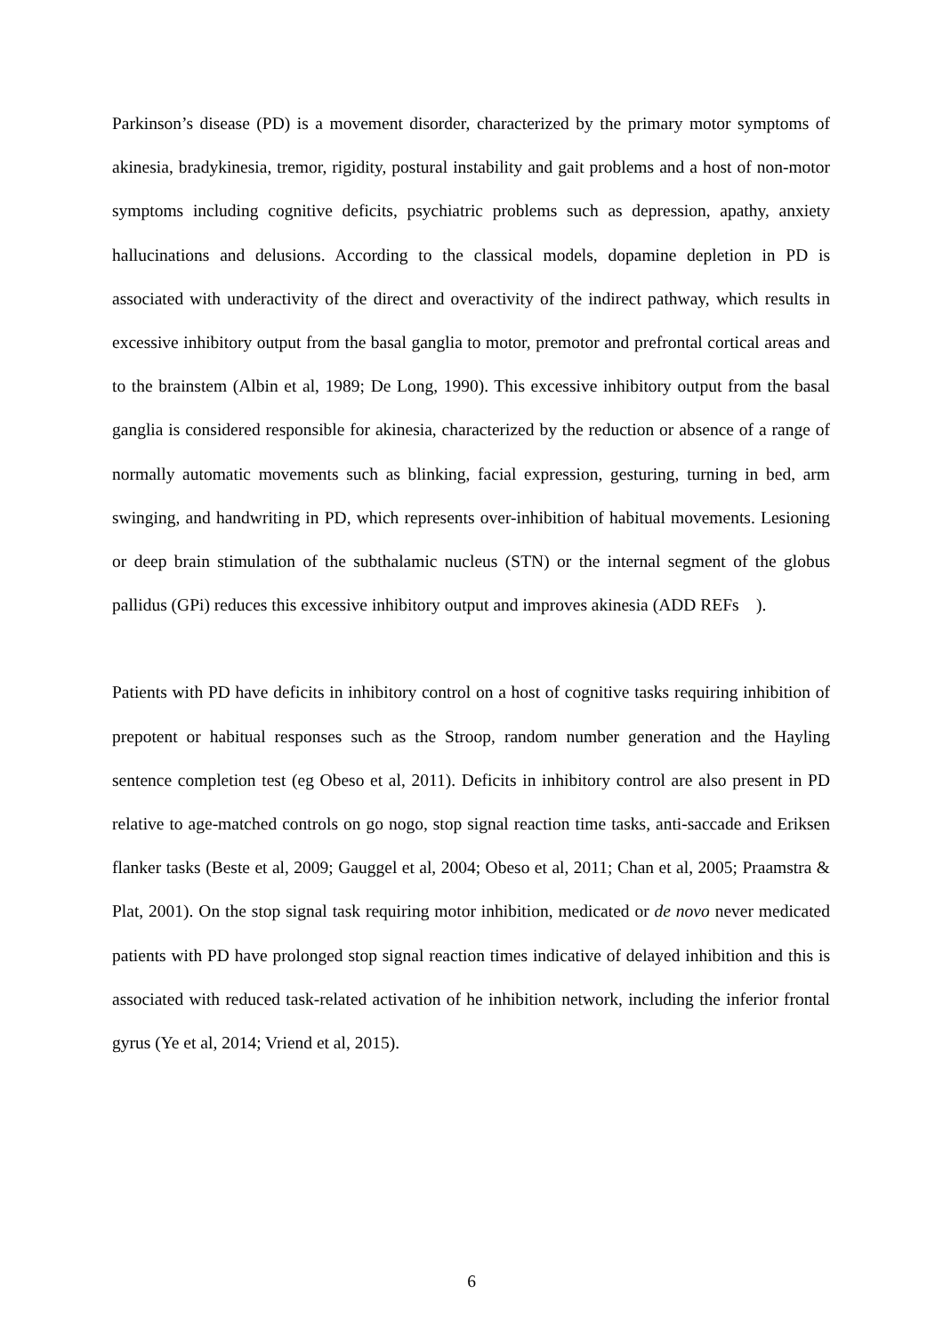Parkinson’s disease (PD) is a movement disorder, characterized by the primary motor symptoms of akinesia, bradykinesia, tremor, rigidity, postural instability and gait problems and a host of non-motor symptoms including cognitive deficits, psychiatric problems such as depression, apathy, anxiety hallucinations and delusions. According to the classical models, dopamine depletion in PD is associated with underactivity of the direct and overactivity of the indirect pathway, which results in excessive inhibitory output from the basal ganglia to motor, premotor and prefrontal cortical areas and to the brainstem (Albin et al, 1989; De Long, 1990). This excessive inhibitory output from the basal ganglia is considered responsible for akinesia, characterized by the reduction or absence of a range of normally automatic movements such as blinking, facial expression, gesturing, turning in bed, arm swinging, and handwriting in PD, which represents over-inhibition of habitual movements. Lesioning or deep brain stimulation of the subthalamic nucleus (STN) or the internal segment of the globus pallidus (GPi) reduces this excessive inhibitory output and improves akinesia (ADD REFs ).
Patients with PD have deficits in inhibitory control on a host of cognitive tasks requiring inhibition of prepotent or habitual responses such as the Stroop, random number generation and the Hayling sentence completion test (eg Obeso et al, 2011). Deficits in inhibitory control are also present in PD relative to age-matched controls on go nogo, stop signal reaction time tasks, anti-saccade and Eriksen flanker tasks (Beste et al, 2009; Gauggel et al, 2004; Obeso et al, 2011; Chan et al, 2005; Praamstra & Plat, 2001). On the stop signal task requiring motor inhibition, medicated or de novo never medicated patients with PD have prolonged stop signal reaction times indicative of delayed inhibition and this is associated with reduced task-related activation of he inhibition network, including the inferior frontal gyrus (Ye et al, 2014; Vriend et al, 2015).
6